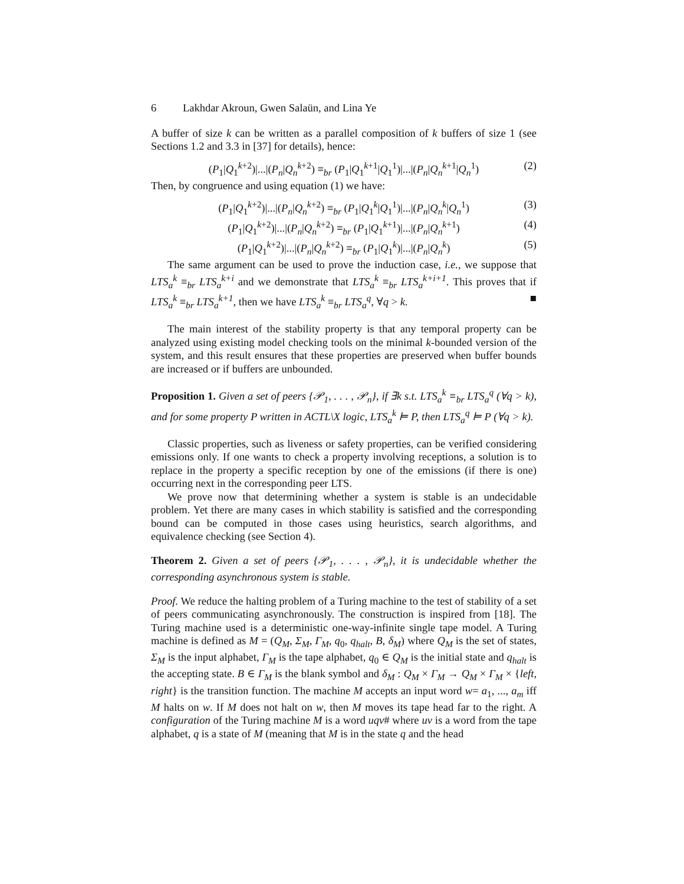6 Lakhdar Akroun, Gwen Salaün, and Lina Ye
A buffer of size k can be written as a parallel composition of k buffers of size 1 (see Sections 1.2 and 3.3 in [37] for details), hence:
(P<sub>1</sub>|Q<sub>1</sub><sup>k+2</sup>)|...|(P<sub>n</sub>|Q<sub>n</sub><sup>k+2</sup>) ≡<sub>br</sub> (P<sub>1</sub>|Q<sub>1</sub><sup>k+1</sup>|Q<sub>1</sub><sup>1</sup>)|...|(P<sub>n</sub>|Q<sub>n</sub><sup>k+1</sup>|Q<sub>n</sub><sup>1</sup>) (2)
Then, by congruence and using equation (1) we have:
(P<sub>1</sub>|Q<sub>1</sub><sup>k+2</sup>)|...|(P<sub>n</sub>|Q<sub>n</sub><sup>k+2</sup>) ≡<sub>br</sub> (P<sub>1</sub>|Q<sub>1</sub><sup>k</sup>|Q<sub>1</sub><sup>1</sup>)|...|(P<sub>n</sub>|Q<sub>n</sub><sup>k</sup>|Q<sub>n</sub><sup>1</sup>) (3)
(P<sub>1</sub>|Q<sub>1</sub><sup>k+2</sup>)|...|(P<sub>n</sub>|Q<sub>n</sub><sup>k+2</sup>) ≡<sub>br</sub> (P<sub>1</sub>|Q<sub>1</sub><sup>k+1</sup>)|...|(P<sub>n</sub>|Q<sub>n</sub><sup>k+1</sup>) (4)
(P<sub>1</sub>|Q<sub>1</sub><sup>k+2</sup>)|...|(P<sub>n</sub>|Q<sub>n</sub><sup>k+2</sup>) ≡<sub>br</sub> (P<sub>1</sub>|Q<sub>1</sub><sup>k</sup>)|...|(P<sub>n</sub>|Q<sub>n</sub><sup>k</sup>) (5)
The same argument can be used to prove the induction case, i.e., we suppose that LTS<sub>a</sub><sup>k</sup> ≡<sub>br</sub> LTS<sub>a</sub><sup>k+i</sup> and we demonstrate that LTS<sub>a</sub><sup>k</sup> ≡<sub>br</sub> LTS<sub>a</sub><sup>k+i+1</sup>. This proves that if LTS<sub>a</sub><sup>k</sup> ≡<sub>br</sub> LTS<sub>a</sub><sup>k+1</sup>, then we have LTS<sub>a</sub><sup>k</sup> ≡<sub>br</sub> LTS<sub>a</sub><sup>q</sup>, ∀q > k. ■
The main interest of the stability property is that any temporal property can be analyzed using existing model checking tools on the minimal k-bounded version of the system, and this result ensures that these properties are preserved when buffer bounds are increased or if buffers are unbounded.
Proposition 1. Given a set of peers {𝒫<sub>1</sub>, . . . , 𝒫<sub>n</sub>}, if ∃k s.t. LTS<sub>a</sub><sup>k</sup> ≡<sub>br</sub> LTS<sub>a</sub><sup>q</sup> (∀q > k), and for some property P written in ACTL\X logic, LTS<sub>a</sub><sup>k</sup> ⊨ P, then LTS<sub>a</sub><sup>q</sup> ⊨ P (∀q > k).
Classic properties, such as liveness or safety properties, can be verified considering emissions only. If one wants to check a property involving receptions, a solution is to replace in the property a specific reception by one of the emissions (if there is one) occurring next in the corresponding peer LTS.
We prove now that determining whether a system is stable is an undecidable problem. Yet there are many cases in which stability is satisfied and the corresponding bound can be computed in those cases using heuristics, search algorithms, and equivalence checking (see Section 4).
Theorem 2. Given a set of peers {𝒫<sub>1</sub>, . . . , 𝒫<sub>n</sub>}, it is undecidable whether the corresponding asynchronous system is stable.
Proof. We reduce the halting problem of a Turing machine to the test of stability of a set of peers communicating asynchronously. The construction is inspired from [18]. The Turing machine used is a deterministic one-way-infinite single tape model. A Turing machine is defined as M = (Q<sub>M</sub>, Σ<sub>M</sub>, Γ<sub>M</sub>, q<sub>0</sub>, q<sub>halt</sub>, B, δ<sub>M</sub>) where Q<sub>M</sub> is the set of states, Σ<sub>M</sub> is the input alphabet, Γ<sub>M</sub> is the tape alphabet, q<sub>0</sub> ∈ Q<sub>M</sub> is the initial state and q<sub>halt</sub> is the accepting state. B ∈ Γ<sub>M</sub> is the blank symbol and δ<sub>M</sub> : Q<sub>M</sub> × Γ<sub>M</sub> → Q<sub>M</sub> × Γ<sub>M</sub> × {left, right} is the transition function. The machine M accepts an input word w= a<sub>1</sub>, ..., a<sub>m</sub> iff M halts on w. If M does not halt on w, then M moves its tape head far to the right. A configuration of the Turing machine M is a word uqv# where uv is a word from the tape alphabet, q is a state of M (meaning that M is in the state q and the head